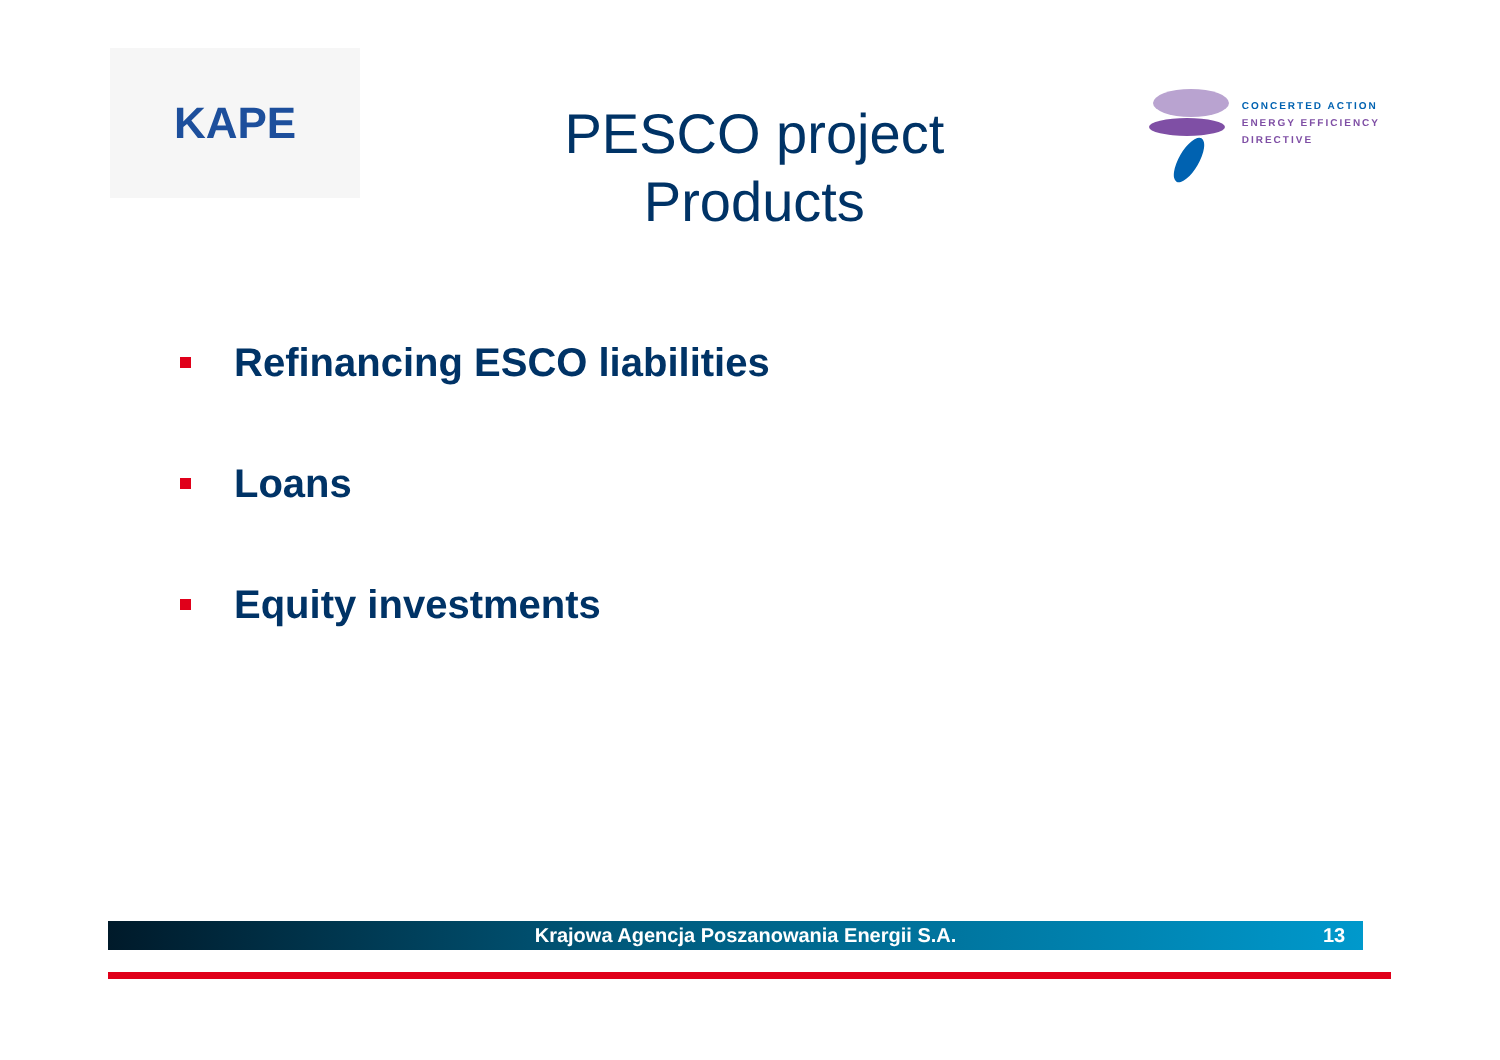KAPE
PESCO project
Products
CONCERTED ACTION
ENERGY EFFICIENCY
DIRECTIVE
Refinancing ESCO liabilities
Loans
Equity investments
Krajowa Agencja Poszanowania Energii S.A. 13